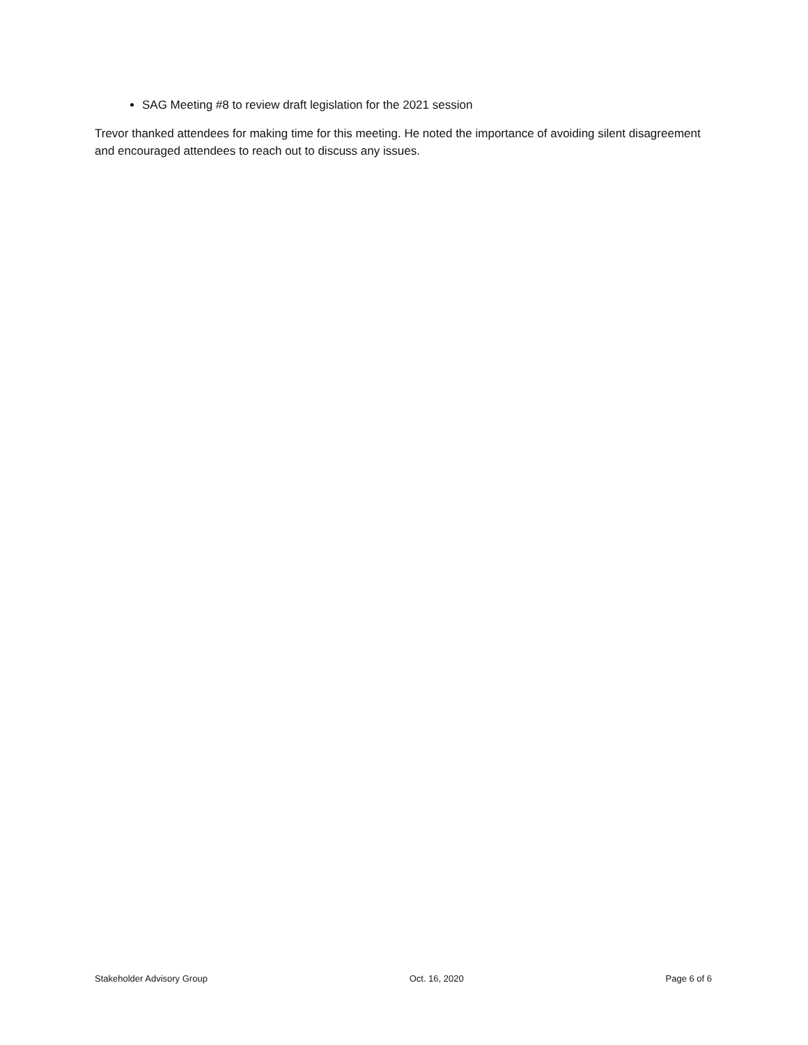SAG Meeting #8 to review draft legislation for the 2021 session
Trevor thanked attendees for making time for this meeting. He noted the importance of avoiding silent disagreement and encouraged attendees to reach out to discuss any issues.
Stakeholder Advisory Group Oct. 16, 2020 Page 6 of 6